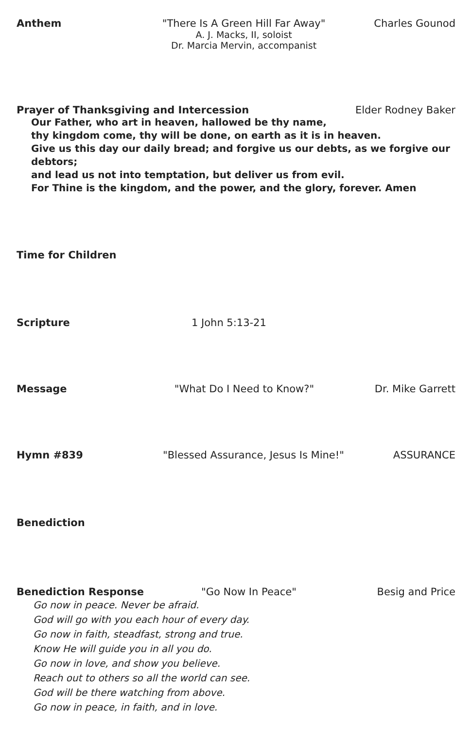Anthem "There Is A Green Hill Far Away"
A. J. Macks, II, soloist
Dr. Marcia Mervin, accompanist
Charles Gounod
Prayer of Thanksgiving and Intercession Elder Rodney Baker
Our Father, who art in heaven, hallowed be thy name,
thy kingdom come, thy will be done, on earth as it is in heaven.
Give us this day our daily bread; and forgive us our debts, as we forgive our debtors;
and lead us not into temptation, but deliver us from evil.
For Thine is the kingdom, and the power, and the glory, forever. Amen
Time for Children
Scripture 1 John 5:13-21
Message "What Do I Need to Know?" Dr. Mike Garrett
Hymn #839 "Blessed Assurance, Jesus Is Mine!" ASSURANCE
Benediction
Benediction Response "Go Now In Peace" Besig and Price
Go now in peace. Never be afraid.
God will go with you each hour of every day.
Go now in faith, steadfast, strong and true.
Know He will guide you in all you do.
Go now in love, and show you believe.
Reach out to others so all the world can see.
God will be there watching from above.
Go now in peace, in faith, and in love.